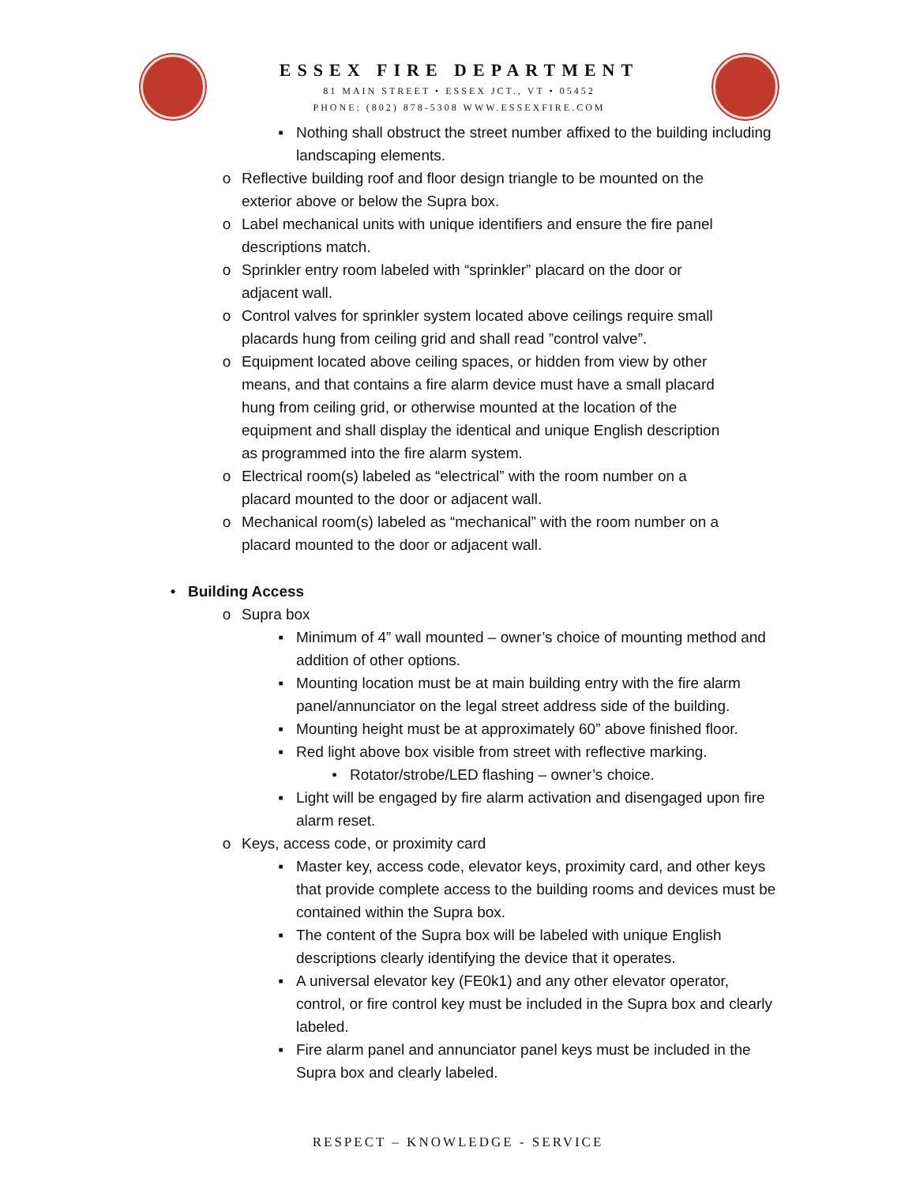ESSEX FIRE DEPARTMENT
81 MAIN STREET • ESSEX JCT., VT • 05452
PHONE: (802) 878-5308 WWW.ESSEXFIRE.COM
▪ Nothing shall obstruct the street number affixed to the building including landscaping elements.
o Reflective building roof and floor design triangle to be mounted on the exterior above or below the Supra box.
o Label mechanical units with unique identifiers and ensure the fire panel descriptions match.
o Sprinkler entry room labeled with “sprinkler” placard on the door or adjacent wall.
o Control valves for sprinkler system located above ceilings require small placards hung from ceiling grid and shall read ”control valve”.
o Equipment located above ceiling spaces, or hidden from view by other means, and that contains a fire alarm device must have a small placard hung from ceiling grid, or otherwise mounted at the location of the equipment and shall display the identical and unique English description as programmed into the fire alarm system.
o Electrical room(s) labeled as “electrical” with the room number on a placard mounted to the door or adjacent wall.
o Mechanical room(s) labeled as “mechanical” with the room number on a placard mounted to the door or adjacent wall.
• Building Access
o Supra box
▪ Minimum of 4” wall mounted – owner’s choice of mounting method and addition of other options.
▪ Mounting location must be at main building entry with the fire alarm panel/annunciator on the legal street address side of the building.
▪ Mounting height must be at approximately 60” above finished floor.
▪ Red light above box visible from street with reflective marking.
• Rotator/strobe/LED flashing – owner’s choice.
▪ Light will be engaged by fire alarm activation and disengaged upon fire alarm reset.
o Keys, access code, or proximity card
▪ Master key, access code, elevator keys, proximity card, and other keys that provide complete access to the building rooms and devices must be contained within the Supra box.
▪ The content of the Supra box will be labeled with unique English descriptions clearly identifying the device that it operates.
▪ A universal elevator key (FE0k1) and any other elevator operator, control, or fire control key must be included in the Supra box and clearly labeled.
▪ Fire alarm panel and annunciator panel keys must be included in the Supra box and clearly labeled.
RESPECT – KNOWLEDGE - SERVICE